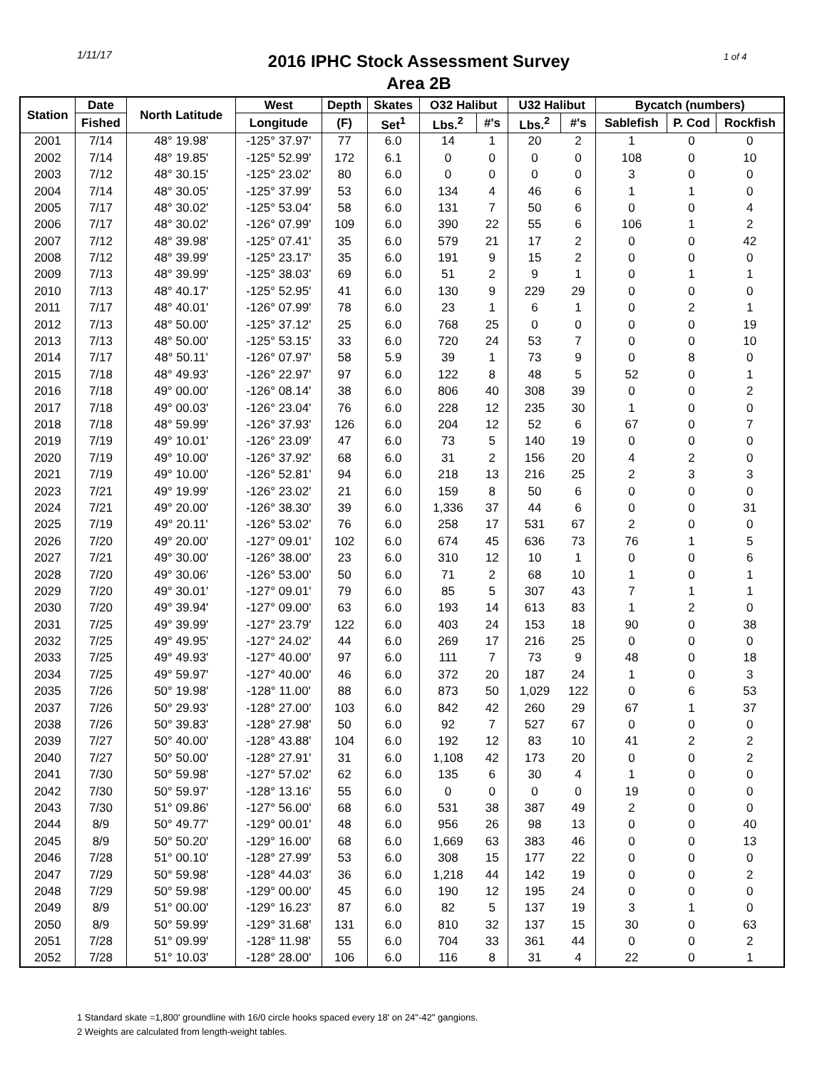1/11/17 1 of 4
2016 IPHC Stock Assessment Survey
Area 2B
| Station | Date | North Latitude | West | Depth | Skates | O32 Halibut | | U32 Halibut | | Bycatch (numbers) | | |
| --- | --- | --- | --- | --- | --- | --- | --- | --- | --- | --- | --- | --- |
| | Fished | | Longitude | (F) | Set<sup>1</sup> | Lbs.<sup>2</sup> | #'s | Lbs.<sup>2</sup> | #'s | Sablefish | P. Cod | Rockfish |
| 2001 | 7/14 | 48° 19.98' | -125° 37.97' | 77 | 6.0 | 14 | 1 | 20 | 2 | 1 | 0 | 0 |
| 2002 | 7/14 | 48° 19.85' | -125° 52.99' | 172 | 6.1 | 0 | 0 | 0 | 0 | 108 | 0 | 10 |
| 2003 | 7/12 | 48° 30.15' | -125° 23.02' | 80 | 6.0 | 0 | 0 | 0 | 0 | 3 | 0 | 0 |
| 2004 | 7/14 | 48° 30.05' | -125° 37.99' | 53 | 6.0 | 134 | 4 | 46 | 6 | 1 | 1 | 0 |
| 2005 | 7/17 | 48° 30.02' | -125° 53.04' | 58 | 6.0 | 131 | 7 | 50 | 6 | 0 | 0 | 4 |
| 2006 | 7/17 | 48° 30.02' | -126° 07.99' | 109 | 6.0 | 390 | 22 | 55 | 6 | 106 | 1 | 2 |
| 2007 | 7/12 | 48° 39.98' | -125° 07.41' | 35 | 6.0 | 579 | 21 | 17 | 2 | 0 | 0 | 42 |
| 2008 | 7/12 | 48° 39.99' | -125° 23.17' | 35 | 6.0 | 191 | 9 | 15 | 2 | 0 | 0 | 0 |
| 2009 | 7/13 | 48° 39.99' | -125° 38.03' | 69 | 6.0 | 51 | 2 | 9 | 1 | 0 | 1 | 1 |
| 2010 | 7/13 | 48° 40.17' | -125° 52.95' | 41 | 6.0 | 130 | 9 | 229 | 29 | 0 | 0 | 0 |
| 2011 | 7/17 | 48° 40.01' | -126° 07.99' | 78 | 6.0 | 23 | 1 | 6 | 1 | 0 | 2 | 1 |
| 2012 | 7/13 | 48° 50.00' | -125° 37.12' | 25 | 6.0 | 768 | 25 | 0 | 0 | 0 | 0 | 19 |
| 2013 | 7/13 | 48° 50.00' | -125° 53.15' | 33 | 6.0 | 720 | 24 | 53 | 7 | 0 | 0 | 10 |
| 2014 | 7/17 | 48° 50.11' | -126° 07.97' | 58 | 5.9 | 39 | 1 | 73 | 9 | 0 | 8 | 0 |
| 2015 | 7/18 | 48° 49.93' | -126° 22.97' | 97 | 6.0 | 122 | 8 | 48 | 5 | 52 | 0 | 1 |
| 2016 | 7/18 | 49° 00.00' | -126° 08.14' | 38 | 6.0 | 806 | 40 | 308 | 39 | 0 | 0 | 2 |
| 2017 | 7/18 | 49° 00.03' | -126° 23.04' | 76 | 6.0 | 228 | 12 | 235 | 30 | 1 | 0 | 0 |
| 2018 | 7/18 | 48° 59.99' | -126° 37.93' | 126 | 6.0 | 204 | 12 | 52 | 6 | 67 | 0 | 7 |
| 2019 | 7/19 | 49° 10.01' | -126° 23.09' | 47 | 6.0 | 73 | 5 | 140 | 19 | 0 | 0 | 0 |
| 2020 | 7/19 | 49° 10.00' | -126° 37.92' | 68 | 6.0 | 31 | 2 | 156 | 20 | 4 | 2 | 0 |
| 2021 | 7/19 | 49° 10.00' | -126° 52.81' | 94 | 6.0 | 218 | 13 | 216 | 25 | 2 | 3 | 3 |
| 2023 | 7/21 | 49° 19.99' | -126° 23.02' | 21 | 6.0 | 159 | 8 | 50 | 6 | 0 | 0 | 0 |
| 2024 | 7/21 | 49° 20.00' | -126° 38.30' | 39 | 6.0 | 1,336 | 37 | 44 | 6 | 0 | 0 | 31 |
| 2025 | 7/19 | 49° 20.11' | -126° 53.02' | 76 | 6.0 | 258 | 17 | 531 | 67 | 2 | 0 | 0 |
| 2026 | 7/20 | 49° 20.00' | -127° 09.01' | 102 | 6.0 | 674 | 45 | 636 | 73 | 76 | 1 | 5 |
| 2027 | 7/21 | 49° 30.00' | -126° 38.00' | 23 | 6.0 | 310 | 12 | 10 | 1 | 0 | 0 | 6 |
| 2028 | 7/20 | 49° 30.06' | -126° 53.00' | 50 | 6.0 | 71 | 2 | 68 | 10 | 1 | 0 | 1 |
| 2029 | 7/20 | 49° 30.01' | -127° 09.01' | 79 | 6.0 | 85 | 5 | 307 | 43 | 7 | 1 | 1 |
| 2030 | 7/20 | 49° 39.94' | -127° 09.00' | 63 | 6.0 | 193 | 14 | 613 | 83 | 1 | 2 | 0 |
| 2031 | 7/25 | 49° 39.99' | -127° 23.79' | 122 | 6.0 | 403 | 24 | 153 | 18 | 90 | 0 | 38 |
| 2032 | 7/25 | 49° 49.95' | -127° 24.02' | 44 | 6.0 | 269 | 17 | 216 | 25 | 0 | 0 | 0 |
| 2033 | 7/25 | 49° 49.93' | -127° 40.00' | 97 | 6.0 | 111 | 7 | 73 | 9 | 48 | 0 | 18 |
| 2034 | 7/25 | 49° 59.97' | -127° 40.00' | 46 | 6.0 | 372 | 20 | 187 | 24 | 1 | 0 | 3 |
| 2035 | 7/26 | 50° 19.98' | -128° 11.00' | 88 | 6.0 | 873 | 50 | 1,029 | 122 | 0 | 6 | 53 |
| 2037 | 7/26 | 50° 29.93' | -128° 27.00' | 103 | 6.0 | 842 | 42 | 260 | 29 | 67 | 1 | 37 |
| 2038 | 7/26 | 50° 39.83' | -128° 27.98' | 50 | 6.0 | 92 | 7 | 527 | 67 | 0 | 0 | 0 |
| 2039 | 7/27 | 50° 40.00' | -128° 43.88' | 104 | 6.0 | 192 | 12 | 83 | 10 | 41 | 2 | 2 |
| 2040 | 7/27 | 50° 50.00' | -128° 27.91' | 31 | 6.0 | 1,108 | 42 | 173 | 20 | 0 | 0 | 2 |
| 2041 | 7/30 | 50° 59.98' | -127° 57.02' | 62 | 6.0 | 135 | 6 | 30 | 4 | 1 | 0 | 0 |
| 2042 | 7/30 | 50° 59.97' | -128° 13.16' | 55 | 6.0 | 0 | 0 | 0 | 0 | 19 | 0 | 0 |
| 2043 | 7/30 | 51° 09.86' | -127° 56.00' | 68 | 6.0 | 531 | 38 | 387 | 49 | 2 | 0 | 0 |
| 2044 | 8/9 | 50° 49.77' | -129° 00.01' | 48 | 6.0 | 956 | 26 | 98 | 13 | 0 | 0 | 40 |
| 2045 | 8/9 | 50° 50.20' | -129° 16.00' | 68 | 6.0 | 1,669 | 63 | 383 | 46 | 0 | 0 | 13 |
| 2046 | 7/28 | 51° 00.10' | -128° 27.99' | 53 | 6.0 | 308 | 15 | 177 | 22 | 0 | 0 | 0 |
| 2047 | 7/29 | 50° 59.98' | -128° 44.03' | 36 | 6.0 | 1,218 | 44 | 142 | 19 | 0 | 0 | 2 |
| 2048 | 7/29 | 50° 59.98' | -129° 00.00' | 45 | 6.0 | 190 | 12 | 195 | 24 | 0 | 0 | 0 |
| 2049 | 8/9 | 51° 00.00' | -129° 16.23' | 87 | 6.0 | 82 | 5 | 137 | 19 | 3 | 1 | 0 |
| 2050 | 8/9 | 50° 59.99' | -129° 31.68' | 131 | 6.0 | 810 | 32 | 137 | 15 | 30 | 0 | 63 |
| 2051 | 7/28 | 51° 09.99' | -128° 11.98' | 55 | 6.0 | 704 | 33 | 361 | 44 | 0 | 0 | 2 |
| 2052 | 7/28 | 51° 10.03' | -128° 28.00' | 106 | 6.0 | 116 | 8 | 31 | 4 | 22 | 0 | 1 |
1 Standard skate =1,800' groundline with 16/0 circle hooks spaced every 18' on 24"-42" gangions.
2 Weights are calculated from length-weight tables.